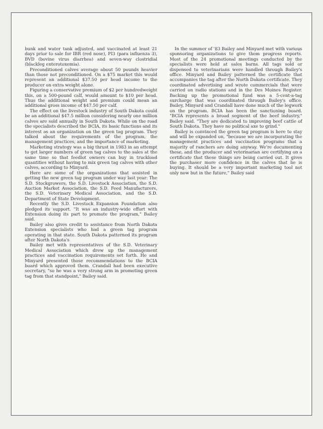bunk and water tank adjusted, and vaccinated at least 21 days prior to sale for IBR (red nose), PI3 (para influenza 3), BVD (bovine virus diarrhea) and seven-way clostridial (blackleg enterotoxemia).
Preconditioned calves average about 50 pounds heavier than those not preconditioned. On a $75 market this would represent an additional $37.50 per head income to the producer on extra weight alone.
Figuring a conservative premium of $2 per hundredweight this, on a 500-pound calf, would amount to $10 per head. Thus the additional weight and premium could mean an additional gross income of $47.50 per calf.
The effect on the livestock industry of South Dakota could be an additional $47.5 million considering nearly one million calves are sold annually in South Dakota. While on the road the specialists described the BCIA, its basic functions and its interest as an organization on the green tag program. They talked about the requirements of the program, the management practices, and the importance of marketing.
Marketing strategy was a big thrust in 1983 in an attempt to get larger numbers of green tag calves to the sales at the same time so that feedlot owners can buy in truckload quantities without having to mix green tag calves with other calves, according to Minyard.
Here are some of the organizations that assisted in getting the new green tag program under way last year: The S.D. Stockgrowers, the S.D. Livestock Association, the S.D. Auction Market Association, the S.D. Feed Manufacturers, the S.D. Veterinary Medical Association, and the S.D. Department of State Development.
Recently the S.D. Livestock Expansion Foundation also pledged its support. "It was an industry-wide effort with Extension doing its part to promote the program," Bailey said.
Bailey also gives credit to assistance from North Dakota Extension specialists who had a green tag program operating in that state. South Dakota patterned its program after North Dakota's
Bailey met with representatives of the S.D. Veterinary Medical Association which drew up the management practices and vaccination requirements set forth. He and Minyard presented those recommendations to the BCIA board which approved them. Crandall had been executive secretary, "so he was a very strong arm in promoting green tag from that standpoint," Bailey said.
In the summer of '83 Bailey and Minyard met with various sponsoring organizations to give them progress reports. Most of the 24 promotional meetings conducted by the specialists were held at sales barns. All tags sold or dispensed to veterinarians were handled through Bailey's office. Minyard and Bailey patterned the certificate that accompanies the tag after the North Dakota certificate. They coordinated advertising and wrote commercials that were carried on radio stations and in the Des Moines Register. Backing up the promotional fund was a 5-cent-a-tag surcharge that was coordinated through Bailey's office. Bailey, Minyard and Crandall have done much of the legwork on the program. BCIA has been the sanctioning board. "BCIA represents a broad segment of the beef industry," Bailey said. "They are dedicated to improving beef cattle of South Dakota. They have no political axe to grind."
Bailey is convinced the green tag program is here to stay and will be expanded on, "because we are incorporating the management practices and vaccination programs that a majority of ranchers are doing anyway. We're documenting these, and the producer and veterinarian are certifying on a certificate that these things are being carried out. It gives the purchaser more confidence in the calves that he is buying. It should be a very important marketing tool not only now but in the future," Bailey said